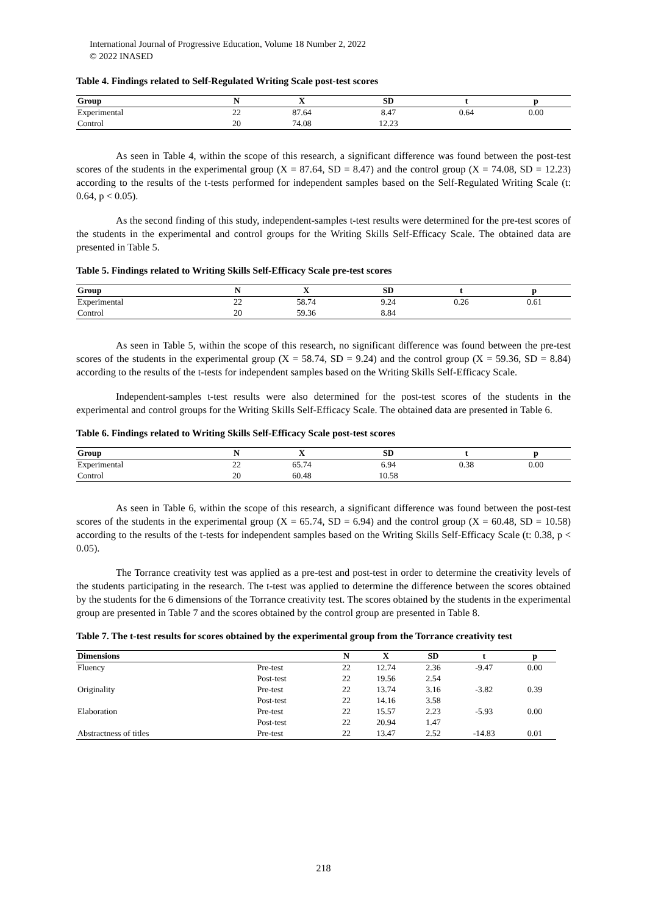International Journal of Progressive Education, Volume 18 Number 2, 2022
© 2022 INASED
Table 4. Findings related to Self-Regulated Writing Scale post-test scores
| Group | N | X | SD | t | p |
| --- | --- | --- | --- | --- | --- |
| Experimental | 22 | 87.64 | 8.47 | 0.64 | 0.00 |
| Control | 20 | 74.08 | 12.23 | | |
As seen in Table 4, within the scope of this research, a significant difference was found between the post-test scores of the students in the experimental group (X = 87.64, SD = 8.47) and the control group (X = 74.08, SD = 12.23) according to the results of the t-tests performed for independent samples based on the Self-Regulated Writing Scale (t: 0.64, p < 0.05).
As the second finding of this study, independent-samples t-test results were determined for the pre-test scores of the students in the experimental and control groups for the Writing Skills Self-Efficacy Scale. The obtained data are presented in Table 5.
Table 5. Findings related to Writing Skills Self-Efficacy Scale pre-test scores
| Group | N | X | SD | t | p |
| --- | --- | --- | --- | --- | --- |
| Experimental | 22 | 58.74 | 9.24 | 0.26 | 0.61 |
| Control | 20 | 59.36 | 8.84 | | |
As seen in Table 5, within the scope of this research, no significant difference was found between the pre-test scores of the students in the experimental group (X = 58.74, SD = 9.24) and the control group (X = 59.36, SD = 8.84) according to the results of the t-tests for independent samples based on the Writing Skills Self-Efficacy Scale.
Independent-samples t-test results were also determined for the post-test scores of the students in the experimental and control groups for the Writing Skills Self-Efficacy Scale. The obtained data are presented in Table 6.
Table 6. Findings related to Writing Skills Self-Efficacy Scale post-test scores
| Group | N | X | SD | t | p |
| --- | --- | --- | --- | --- | --- |
| Experimental | 22 | 65.74 | 6.94 | 0.38 | 0.00 |
| Control | 20 | 60.48 | 10.58 | | |
As seen in Table 6, within the scope of this research, a significant difference was found between the post-test scores of the students in the experimental group (X = 65.74, SD = 6.94) and the control group (X = 60.48, SD = 10.58) according to the results of the t-tests for independent samples based on the Writing Skills Self-Efficacy Scale (t: 0.38, p < 0.05).
The Torrance creativity test was applied as a pre-test and post-test in order to determine the creativity levels of the students participating in the research. The t-test was applied to determine the difference between the scores obtained by the students for the 6 dimensions of the Torrance creativity test. The scores obtained by the students in the experimental group are presented in Table 7 and the scores obtained by the control group are presented in Table 8.
Table 7. The t-test results for scores obtained by the experimental group from the Torrance creativity test
| Dimensions | | N | X | SD | t | p |
| --- | --- | --- | --- | --- | --- | --- |
| Fluency | Pre-test | 22 | 12.74 | 2.36 | -9.47 | 0.00 |
| | Post-test | 22 | 19.56 | 2.54 | | |
| Originality | Pre-test | 22 | 13.74 | 3.16 | -3.82 | 0.39 |
| | Post-test | 22 | 14.16 | 3.58 | | |
| Elaboration | Pre-test | 22 | 15.57 | 2.23 | -5.93 | 0.00 |
| | Post-test | 22 | 20.94 | 1.47 | | |
| Abstractness of titles | Pre-test | 22 | 13.47 | 2.52 | -14.83 | 0.01 |
218